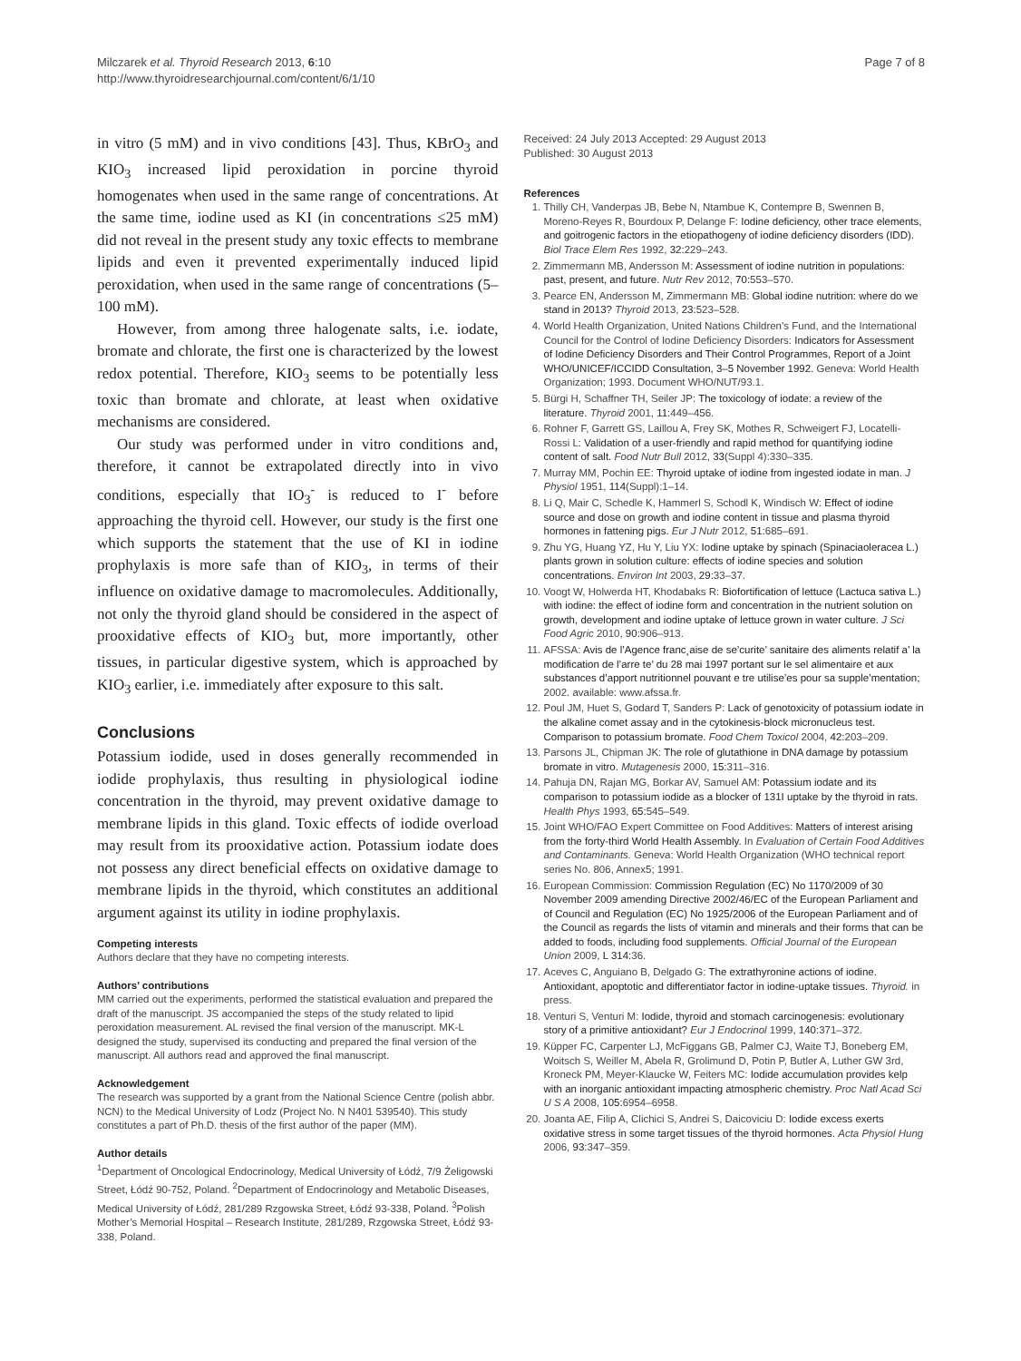Milczarek et al. Thyroid Research 2013, 6:10
http://www.thyroidresearchjournal.com/content/6/1/10
Page 7 of 8
in vitro (5 mM) and in vivo conditions [43]. Thus, KBrO<sub>3</sub> and KIO<sub>3</sub> increased lipid peroxidation in porcine thyroid homogenates when used in the same range of concentrations. At the same time, iodine used as KI (in concentrations ≤25 mM) did not reveal in the present study any toxic effects to membrane lipids and even it prevented experimentally induced lipid peroxidation, when used in the same range of concentrations (5–100 mM).
However, from among three halogenate salts, i.e. iodate, bromate and chlorate, the first one is characterized by the lowest redox potential. Therefore, KIO<sub>3</sub> seems to be potentially less toxic than bromate and chlorate, at least when oxidative mechanisms are considered.
Our study was performed under in vitro conditions and, therefore, it cannot be extrapolated directly into in vivo conditions, especially that IO<sub>3</sub><sup>-</sup> is reduced to I<sup>-</sup> before approaching the thyroid cell. However, our study is the first one which supports the statement that the use of KI in iodine prophylaxis is more safe than of KIO<sub>3</sub>, in terms of their influence on oxidative damage to macromolecules. Additionally, not only the thyroid gland should be considered in the aspect of prooxidative effects of KIO<sub>3</sub> but, more importantly, other tissues, in particular digestive system, which is approached by KIO<sub>3</sub> earlier, i.e. immediately after exposure to this salt.
Conclusions
Potassium iodide, used in doses generally recommended in iodide prophylaxis, thus resulting in physiological iodine concentration in the thyroid, may prevent oxidative damage to membrane lipids in this gland. Toxic effects of iodide overload may result from its prooxidative action. Potassium iodate does not possess any direct beneficial effects on oxidative damage to membrane lipids in the thyroid, which constitutes an additional argument against its utility in iodine prophylaxis.
Competing interests
Authors declare that they have no competing interests.
Authors’ contributions
MM carried out the experiments, performed the statistical evaluation and prepared the draft of the manuscript. JS accompanied the steps of the study related to lipid peroxidation measurement. AL revised the final version of the manuscript. MK-L designed the study, supervised its conducting and prepared the final version of the manuscript. All authors read and approved the final manuscript.
Acknowledgement
The research was supported by a grant from the National Science Centre (polish abbr. NCN) to the Medical University of Lodz (Project No. N N401 539540). This study constitutes a part of Ph.D. thesis of the first author of the paper (MM).
Author details
<sup>1</sup> Department of Oncological Endocrinology, Medical University of Łódź, 7/9 Żeligowski Street, Łódź 90-752, Poland. <sup>2</sup>Department of Endocrinology and Metabolic Diseases, Medical University of Łódź, 281/289 Rzgowska Street, Łódź 93-338, Poland. <sup>3</sup>Polish Mother’s Memorial Hospital – Research Institute, 281/289, Rzgowska Street, Łódź 93-338, Poland.
Received: 24 July 2013 Accepted: 29 August 2013
Published: 30 August 2013
References
1. Thilly CH, Vanderpas JB, Bebe N, Ntambue K, Contempre B, Swennen B, Moreno-Reyes R, Bourdoux P, Delange F: Iodine deficiency, other trace elements, and goitrogenic factors in the etiopathogeny of iodine deficiency disorders (IDD). Biol Trace Elem Res 1992, 32: 229–243.
2. Zimmermann MB, Andersson M: Assessment of iodine nutrition in populations: past, present, and future. Nutr Rev 2012, 70: 553–570.
3. Pearce EN, Andersson M, Zimmermann MB: Global iodine nutrition: where do we stand in 2013? Thyroid 2013, 23: 523–528.
4. World Health Organization, United Nations Children’s Fund, and the International Council for the Control of Iodine Deficiency Disorders: Indicators for Assessment of Iodine Deficiency Disorders and Their Control Programmes, Report of a Joint WHO/UNICEF/ICCIDD Consultation, 3–5 November 1992. Geneva: World Health Organization; 1993. Document WHO/NUT/93.1.
5. Bürgi H, Schaffner TH, Seiler JP: The toxicology of iodate: a review of the literature. Thyroid 2001, 11: 449–456.
6. Rohner F, Garrett GS, Laillou A, Frey SK, Mothes R, Schweigert FJ, Locatelli-Rossi L: Validation of a user-friendly and rapid method for quantifying iodine content of salt. Food Nutr Bull 2012, 33(Suppl 4):330–335.
7. Murray MM, Pochin EE: Thyroid uptake of iodine from ingested iodate in man. J Physiol 1951, 114(Suppl):1–14.
8. Li Q, Mair C, Schedle K, Hammerl S, Schodl K, Windisch W: Effect of iodine source and dose on growth and iodine content in tissue and plasma thyroid hormones in fattening pigs. Eur J Nutr 2012, 51: 685–691.
9. Zhu YG, Huang YZ, Hu Y, Liu YX: Iodine uptake by spinach (Spinaciaoleracea L.) plants grown in solution culture: effects of iodine species and solution concentrations. Environ Int 2003, 29: 33–37.
10. Voogt W, Holwerda HT, Khodabaks R: Biofortification of lettuce (Lactuca sativa L.) with iodine: the effect of iodine form and concentration in the nutrient solution on growth, development and iodine uptake of lettuce grown in water culture. J Sci Food Agric 2010, 90: 906–913.
11. AFSSA: Avis de l’Agence franc¸aise de se’curite’ sanitaire des aliments relatif a’ la modification de l’arre te’ du 28 mai 1997 portant sur le sel alimentaire et aux substances d’apport nutritionnel pouvant e tre utilise’es pour sa supple’mentation; 2002. available: www.afssa.fr.
12. Poul JM, Huet S, Godard T, Sanders P: Lack of genotoxicity of potassium iodate in the alkaline comet assay and in the cytokinesis-block micronucleus test. Comparison to potassium bromate. Food Chem Toxicol 2004, 42: 203–209.
13. Parsons JL, Chipman JK: The role of glutathione in DNA damage by potassium bromate in vitro. Mutagenesis 2000, 15: 311–316.
14. Pahuja DN, Rajan MG, Borkar AV, Samuel AM: Potassium iodate and its comparison to potassium iodide as a blocker of 131I uptake by the thyroid in rats. Health Phys 1993, 65: 545–549.
15. Joint WHO/FAO Expert Committee on Food Additives: Matters of interest arising from the forty-third World Health Assembly. In Evaluation of Certain Food Additives and Contaminants. Geneva: World Health Organization (WHO technical report series No. 806, Annex5; 1991.
16. European Commission: Commission Regulation (EC) No 1170/2009 of 30 November 2009 amending Directive 2002/46/EC of the European Parliament and of Council and Regulation (EC) No 1925/2006 of the European Parliament and of the Council as regards the lists of vitamin and minerals and their forms that can be added to foods, including food supplements. Official Journal of the European Union 2009, L 314: 36.
17. Aceves C, Anguiano B, Delgado G: The extrathyronine actions of iodine. Antioxidant, apoptotic and differentiator factor in iodine-uptake tissues. Thyroid. in press.
18. Venturi S, Venturi M: Iodide, thyroid and stomach carcinogenesis: evolutionary story of a primitive antioxidant? Eur J Endocrinol 1999, 140: 371–372.
19. Küpper FC, Carpenter LJ, McFiggans GB, Palmer CJ, Waite TJ, Boneberg EM, Woitsch S, Weiller M, Abela R, Grolimund D, Potin P, Butler A, Luther GW 3rd, Kroneck PM, Meyer-Klaucke W, Feiters MC: Iodide accumulation provides kelp with an inorganic antioxidant impacting atmospheric chemistry. Proc Natl Acad Sci U S A 2008, 105: 6954–6958.
20. Joanta AE, Filip A, Clichici S, Andrei S, Daicoviciu D: Iodide excess exerts oxidative stress in some target tissues of the thyroid hormones. Acta Physiol Hung 2006, 93: 347–359.